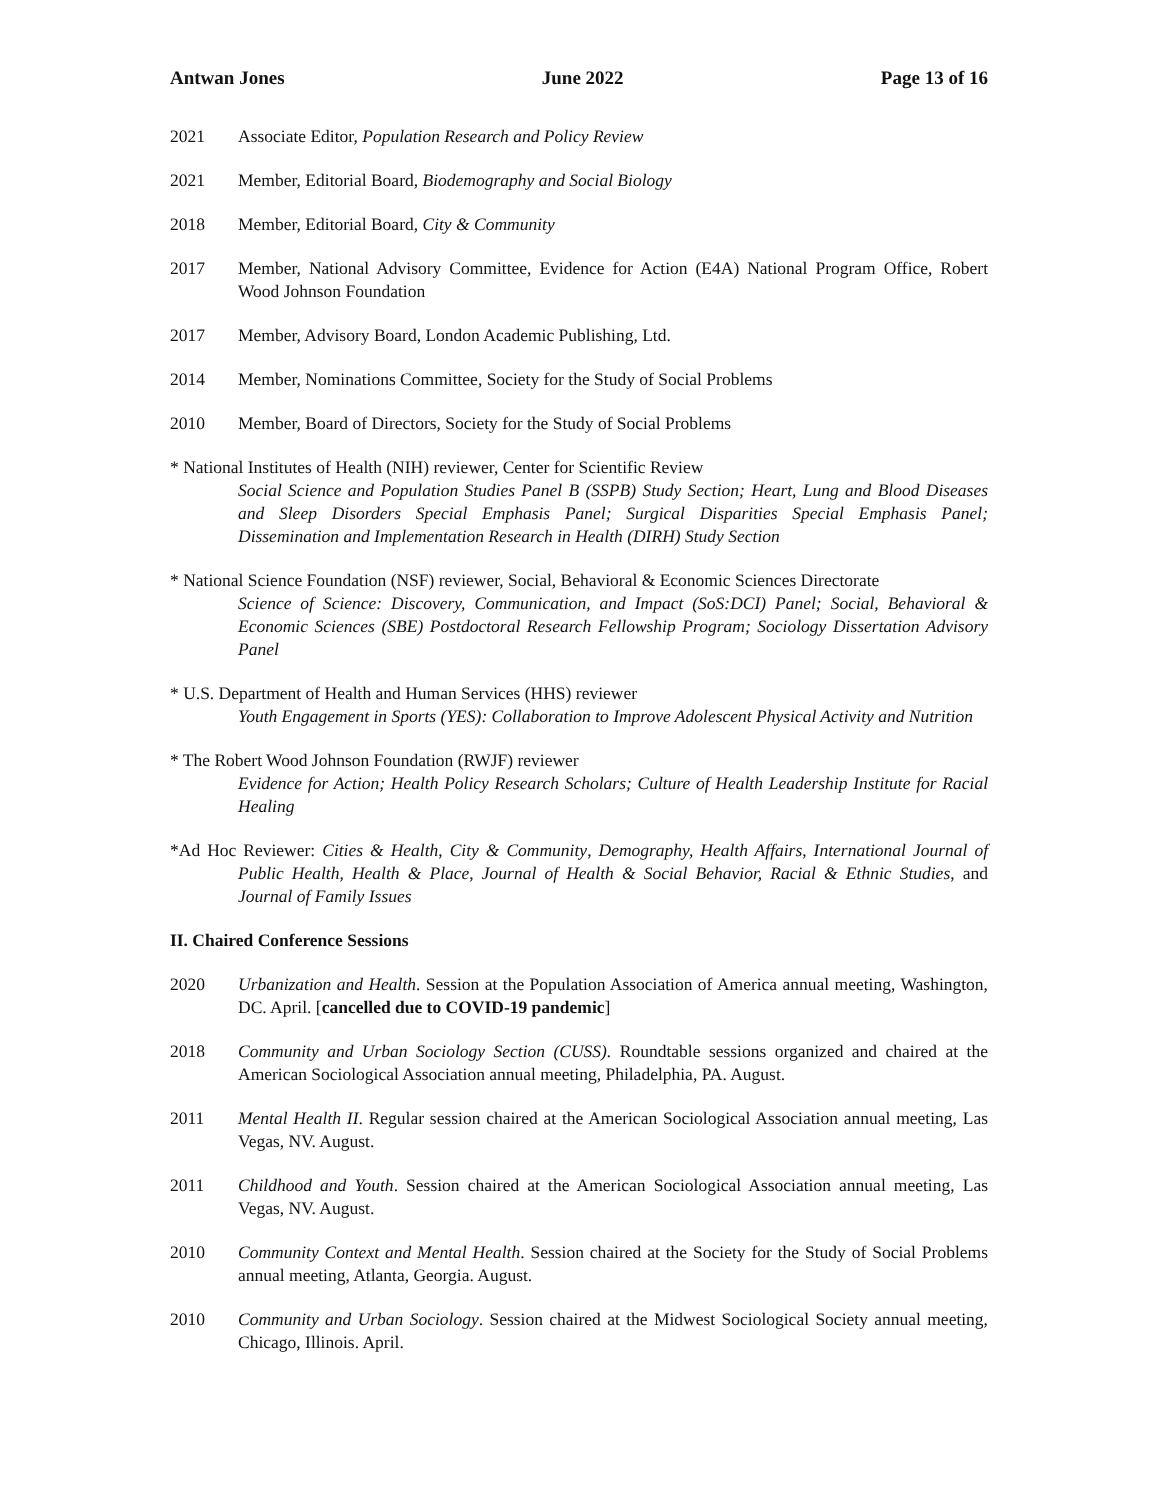Antwan Jones June 2022 Page 13 of 16
2021 Associate Editor, Population Research and Policy Review
2021 Member, Editorial Board, Biodemography and Social Biology
2018 Member, Editorial Board, City & Community
2017 Member, National Advisory Committee, Evidence for Action (E4A) National Program Office, Robert Wood Johnson Foundation
2017 Member, Advisory Board, London Academic Publishing, Ltd.
2014 Member, Nominations Committee, Society for the Study of Social Problems
2010 Member, Board of Directors, Society for the Study of Social Problems
* National Institutes of Health (NIH) reviewer, Center for Scientific Review
Social Science and Population Studies Panel B (SSPB) Study Section; Heart, Lung and Blood Diseases and Sleep Disorders Special Emphasis Panel; Surgical Disparities Special Emphasis Panel; Dissemination and Implementation Research in Health (DIRH) Study Section
* National Science Foundation (NSF) reviewer, Social, Behavioral & Economic Sciences Directorate
Science of Science: Discovery, Communication, and Impact (SoS:DCI) Panel; Social, Behavioral & Economic Sciences (SBE) Postdoctoral Research Fellowship Program; Sociology Dissertation Advisory Panel
* U.S. Department of Health and Human Services (HHS) reviewer
Youth Engagement in Sports (YES): Collaboration to Improve Adolescent Physical Activity and Nutrition
* The Robert Wood Johnson Foundation (RWJF) reviewer
Evidence for Action; Health Policy Research Scholars; Culture of Health Leadership Institute for Racial Healing
*Ad Hoc Reviewer: Cities & Health, City & Community, Demography, Health Affairs, International Journal of Public Health, Health & Place, Journal of Health & Social Behavior, Racial & Ethnic Studies, and Journal of Family Issues
II. Chaired Conference Sessions
2020 Urbanization and Health. Session at the Population Association of America annual meeting, Washington, DC. April. [cancelled due to COVID-19 pandemic]
2018 Community and Urban Sociology Section (CUSS). Roundtable sessions organized and chaired at the American Sociological Association annual meeting, Philadelphia, PA. August.
2011 Mental Health II. Regular session chaired at the American Sociological Association annual meeting, Las Vegas, NV. August.
2011 Childhood and Youth. Session chaired at the American Sociological Association annual meeting, Las Vegas, NV. August.
2010 Community Context and Mental Health. Session chaired at the Society for the Study of Social Problems annual meeting, Atlanta, Georgia. August.
2010 Community and Urban Sociology. Session chaired at the Midwest Sociological Society annual meeting, Chicago, Illinois. April.